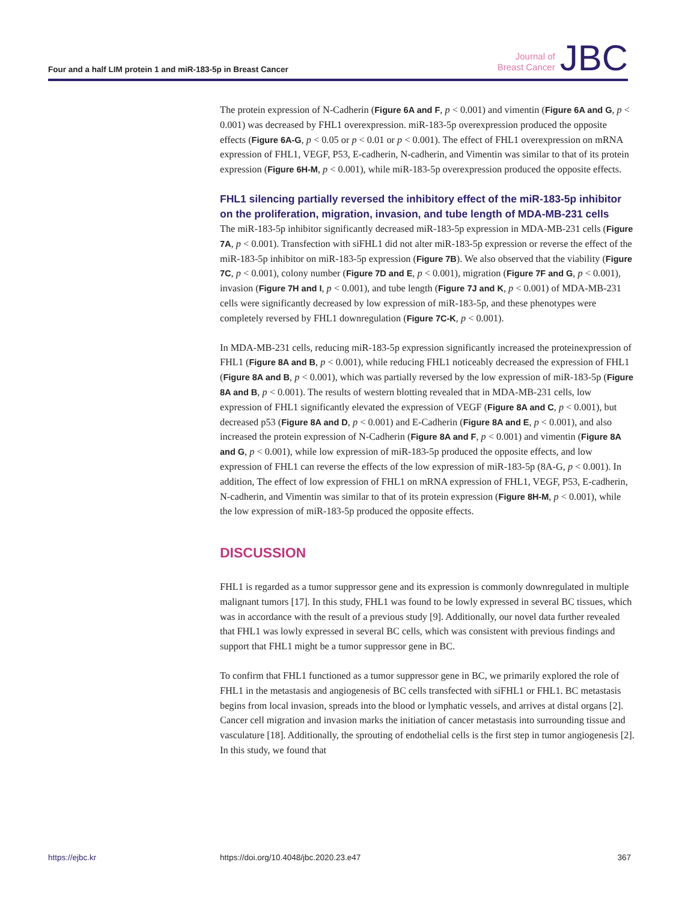Four and a half LIM protein 1 and miR-183-5p in Breast Cancer
Journal of
Breast Cancer
JBC
The protein expression of N-Cadherin (Figure 6A and F, p < 0.001) and vimentin (Figure 6A and G, p < 0.001) was decreased by FHL1 overexpression. miR-183-5p overexpression produced the opposite effects (Figure 6A-G, p < 0.05 or p < 0.01 or p < 0.001). The effect of FHL1 overexpression on mRNA expression of FHL1, VEGF, P53, E-cadherin, N-cadherin, and Vimentin was similar to that of its protein expression (Figure 6H-M, p < 0.001), while miR-183-5p overexpression produced the opposite effects.
FHL1 silencing partially reversed the inhibitory effect of the miR-183-5p inhibitor on the proliferation, migration, invasion, and tube length of MDA-MB-231 cells
The miR-183-5p inhibitor significantly decreased miR-183-5p expression in MDA-MB-231 cells (Figure 7A, p < 0.001). Transfection with siFHL1 did not alter miR-183-5p expression or reverse the effect of the miR-183-5p inhibitor on miR-183-5p expression (Figure 7B). We also observed that the viability (Figure 7C, p < 0.001), colony number (Figure 7D and E, p < 0.001), migration (Figure 7F and G, p < 0.001), invasion (Figure 7H and I, p < 0.001), and tube length (Figure 7J and K, p < 0.001) of MDA-MB-231 cells were significantly decreased by low expression of miR-183-5p, and these phenotypes were completely reversed by FHL1 downregulation (Figure 7C-K, p < 0.001).
In MDA-MB-231 cells, reducing miR-183-5p expression significantly increased the proteinexpression of FHL1 (Figure 8A and B, p < 0.001), while reducing FHL1 noticeably decreased the expression of FHL1 (Figure 8A and B, p < 0.001), which was partially reversed by the low expression of miR-183-5p (Figure 8A and B, p < 0.001). The results of western blotting revealed that in MDA-MB-231 cells, low expression of FHL1 significantly elevated the expression of VEGF (Figure 8A and C, p < 0.001), but decreased p53 (Figure 8A and D, p < 0.001) and E-Cadherin (Figure 8A and E, p < 0.001), and also increased the protein expression of N-Cadherin (Figure 8A and F, p < 0.001) and vimentin (Figure 8A and G, p < 0.001), while low expression of miR-183-5p produced the opposite effects, and low expression of FHL1 can reverse the effects of the low expression of miR-183-5p (8A-G, p < 0.001). In addition, The effect of low expression of FHL1 on mRNA expression of FHL1, VEGF, P53, E-cadherin, N-cadherin, and Vimentin was similar to that of its protein expression (Figure 8H-M, p < 0.001), while the low expression of miR-183-5p produced the opposite effects.
DISCUSSION
FHL1 is regarded as a tumor suppressor gene and its expression is commonly downregulated in multiple malignant tumors [17]. In this study, FHL1 was found to be lowly expressed in several BC tissues, which was in accordance with the result of a previous study [9]. Additionally, our novel data further revealed that FHL1 was lowly expressed in several BC cells, which was consistent with previous findings and support that FHL1 might be a tumor suppressor gene in BC.
To confirm that FHL1 functioned as a tumor suppressor gene in BC, we primarily explored the role of FHL1 in the metastasis and angiogenesis of BC cells transfected with siFHL1 or FHL1. BC metastasis begins from local invasion, spreads into the blood or lymphatic vessels, and arrives at distal organs [2]. Cancer cell migration and invasion marks the initiation of cancer metastasis into surrounding tissue and vasculature [18]. Additionally, the sprouting of endothelial cells is the first step in tumor angiogenesis [2]. In this study, we found that
https://ejbc.kr https://doi.org/10.4048/jbc.2020.23.e47 367